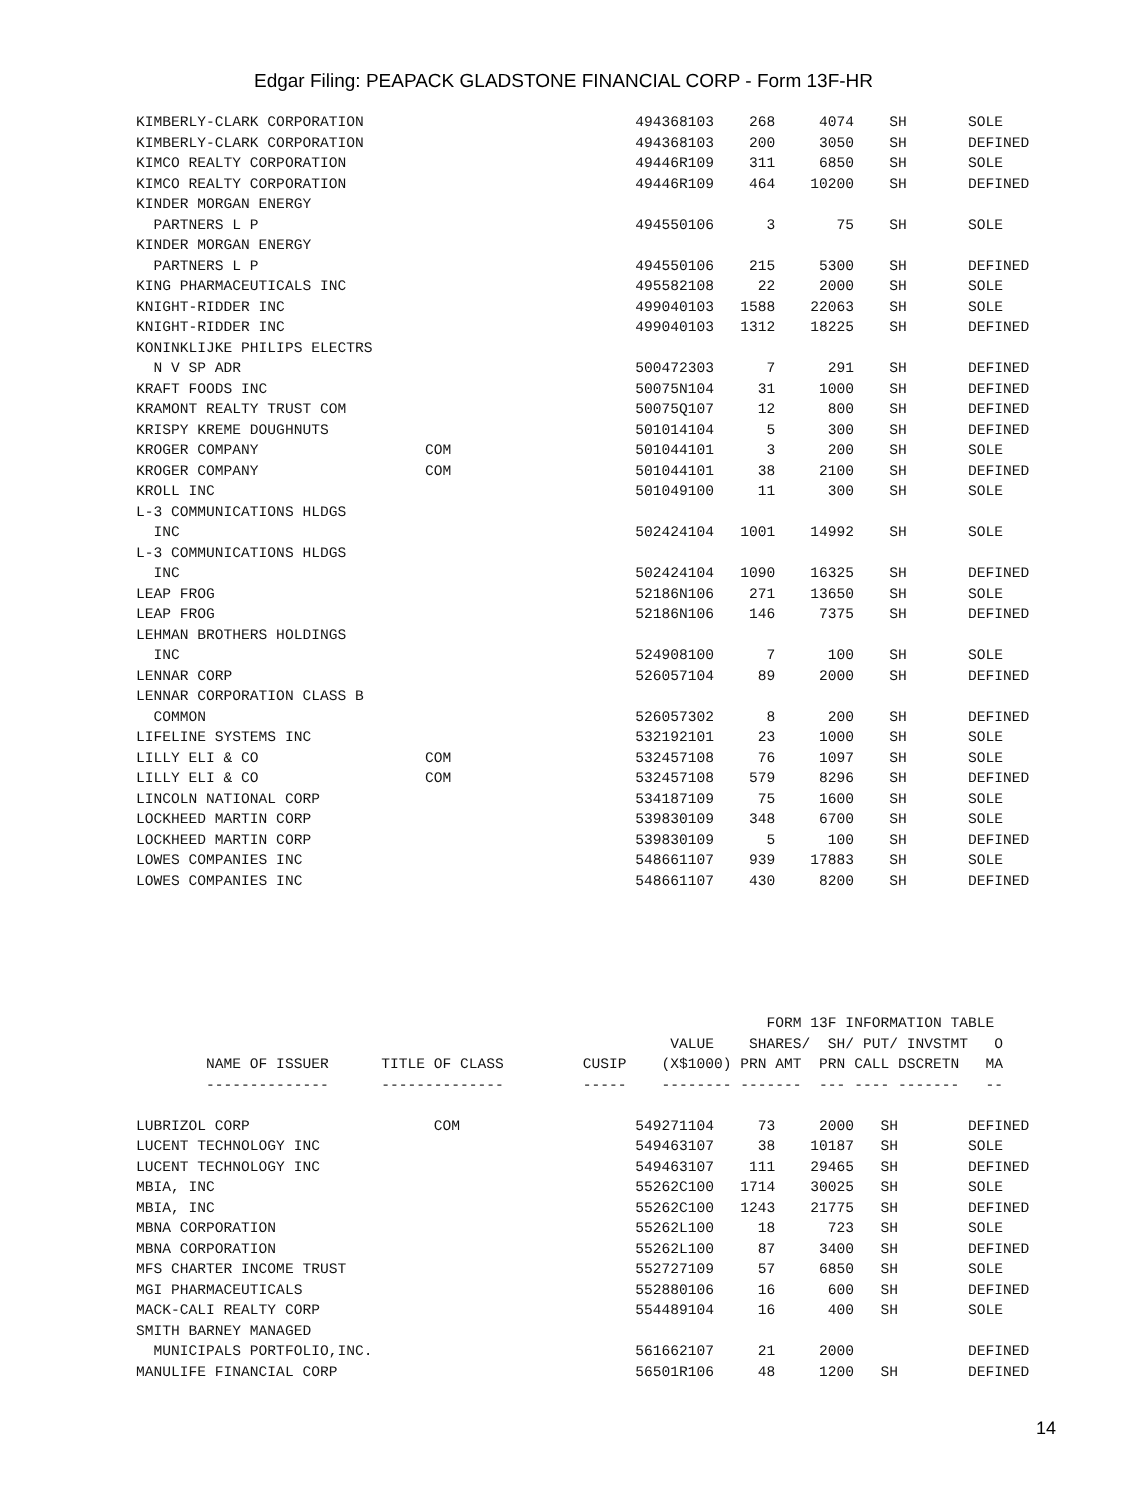Edgar Filing: PEAPACK GLADSTONE FINANCIAL CORP - Form 13F-HR
KIMBERLY-CLARK CORPORATION                               494368103    268     4074    SH       SOLE
KIMBERLY-CLARK CORPORATION                               494368103    200     3050    SH       DEFINED
KIMCO REALTY CORPORATION                                 49446R109    311     6850    SH       SOLE
KIMCO REALTY CORPORATION                                 49446R109    464    10200    SH       DEFINED
KINDER MORGAN ENERGY
  PARTNERS L P                                           494550106      3       75    SH       SOLE
KINDER MORGAN ENERGY
  PARTNERS L P                                           494550106    215     5300    SH       DEFINED
KING PHARMACEUTICALS INC                                 495582108     22     2000    SH       SOLE
KNIGHT-RIDDER INC                                        499040103   1588    22063    SH       SOLE
KNIGHT-RIDDER INC                                        499040103   1312    18225    SH       DEFINED
KONINKLIJKE PHILIPS ELECTRS
  N V SP ADR                                             500472303      7      291    SH       DEFINED
KRAFT FOODS INC                                          50075N104     31     1000    SH       DEFINED
KRAMONT REALTY TRUST COM                                 50075Q107     12      800    SH       DEFINED
KRISPY KREME DOUGHNUTS                                   501014104      5      300    SH       DEFINED
KROGER COMPANY                   COM                     501044101      3      200    SH       SOLE
KROGER COMPANY                   COM                     501044101     38     2100    SH       DEFINED
KROLL INC                                                501049100     11      300    SH       SOLE
L-3 COMMUNICATIONS HLDGS
  INC                                                    502424104   1001    14992    SH       SOLE
L-3 COMMUNICATIONS HLDGS
  INC                                                    502424104   1090    16325    SH       DEFINED
LEAP FROG                                                52186N106    271    13650    SH       SOLE
LEAP FROG                                                52186N106    146     7375    SH       DEFINED
LEHMAN BROTHERS HOLDINGS
  INC                                                    524908100      7      100    SH       SOLE
LENNAR CORP                                              526057104     89     2000    SH       DEFINED
LENNAR CORPORATION CLASS B
  COMMON                                                 526057302      8      200    SH       DEFINED
LIFELINE SYSTEMS INC                                     532192101     23     1000    SH       SOLE
LILLY ELI & CO                   COM                     532457108     76     1097    SH       SOLE
LILLY ELI & CO                   COM                     532457108    579     8296    SH       DEFINED
LINCOLN NATIONAL CORP                                    534187109     75     1600    SH       SOLE
LOCKHEED MARTIN CORP                                     539830109    348     6700    SH       SOLE
LOCKHEED MARTIN CORP                                     539830109      5      100    SH       DEFINED
LOWES COMPANIES INC                                      548661107    939    17883    SH       SOLE
LOWES COMPANIES INC                                      548661107    430     8200    SH       DEFINED
                                                                        FORM 13F INFORMATION TABLE
                                                             VALUE    SHARES/  SH/ PUT/ INVSTMT   O
        NAME OF ISSUER      TITLE OF CLASS         CUSIP    (X$1000) PRN AMT  PRN CALL DSCRETN   MA
        --------------      --------------         -----    -------- -------  --- ---- -------   --

LUBRIZOL CORP                     COM                    549271104     73     2000   SH        DEFINED
LUCENT TECHNOLOGY INC                                    549463107     38    10187   SH        SOLE
LUCENT TECHNOLOGY INC                                    549463107    111    29465   SH        DEFINED
MBIA, INC                                                55262C100   1714    30025   SH        SOLE
MBIA, INC                                                55262C100   1243    21775   SH        DEFINED
MBNA CORPORATION                                         55262L100     18      723   SH        SOLE
MBNA CORPORATION                                         55262L100     87     3400   SH        DEFINED
MFS CHARTER INCOME TRUST                                 552727109     57     6850   SH        SOLE
MGI PHARMACEUTICALS                                      552880106     16      600   SH        DEFINED
MACK-CALI REALTY CORP                                    554489104     16      400   SH        SOLE
SMITH BARNEY MANAGED
  MUNICIPALS PORTFOLIO,INC.                              561662107     21     2000             DEFINED
MANULIFE FINANCIAL CORP                                  56501R106     48     1200   SH        DEFINED
14